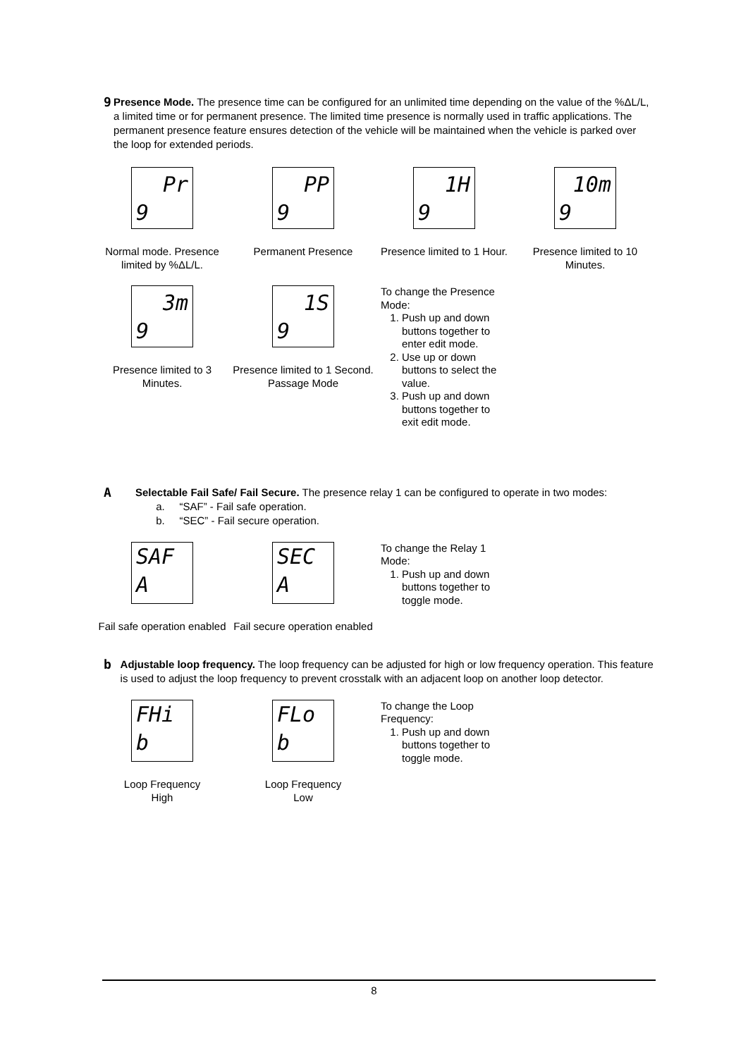9
Presence Mode. The presence time can be configured for an unlimited time depending on the value of the %ΔL/L, a limited time or for permanent presence. The limited time presence is normally used in traffic applications. The permanent presence feature ensures detection of the vehicle will be maintained when the vehicle is parked over the loop for extended periods.
Pr
9
Normal mode. Presence limited by %ΔL/L.
PP
9
Permanent Presence
1H
9
Presence limited to 1 Hour.
10m
9
Presence limited to 10 Minutes.
3m
9
Presence limited to 3 Minutes.
1S
9
Presence limited to 1 Second.
Passage Mode
To change the Presence Mode:
1. Push up and down buttons together to enter edit mode.
2. Use up or down buttons to select the value.
3. Push up and down buttons together to exit edit mode.
A
Selectable Fail Safe/ Fail Secure. The presence relay 1 can be configured to operate in two modes:
a. “SAF” - Fail safe operation.
b. “SEC” - Fail secure operation.
SAF
A
Fail safe operation enabled
SEC
A
Fail secure operation enabled
To change the Relay 1 Mode:
1. Push up and down buttons together to toggle mode.
b
Adjustable loop frequency. The loop frequency can be adjusted for high or low frequency operation. This feature is used to adjust the loop frequency to prevent crosstalk with an adjacent loop on another loop detector.
FHi
b
Loop Frequency
High
FLo
b
Loop Frequency
Low
To change the Loop Frequency:
1. Push up and down buttons together to toggle mode.
8